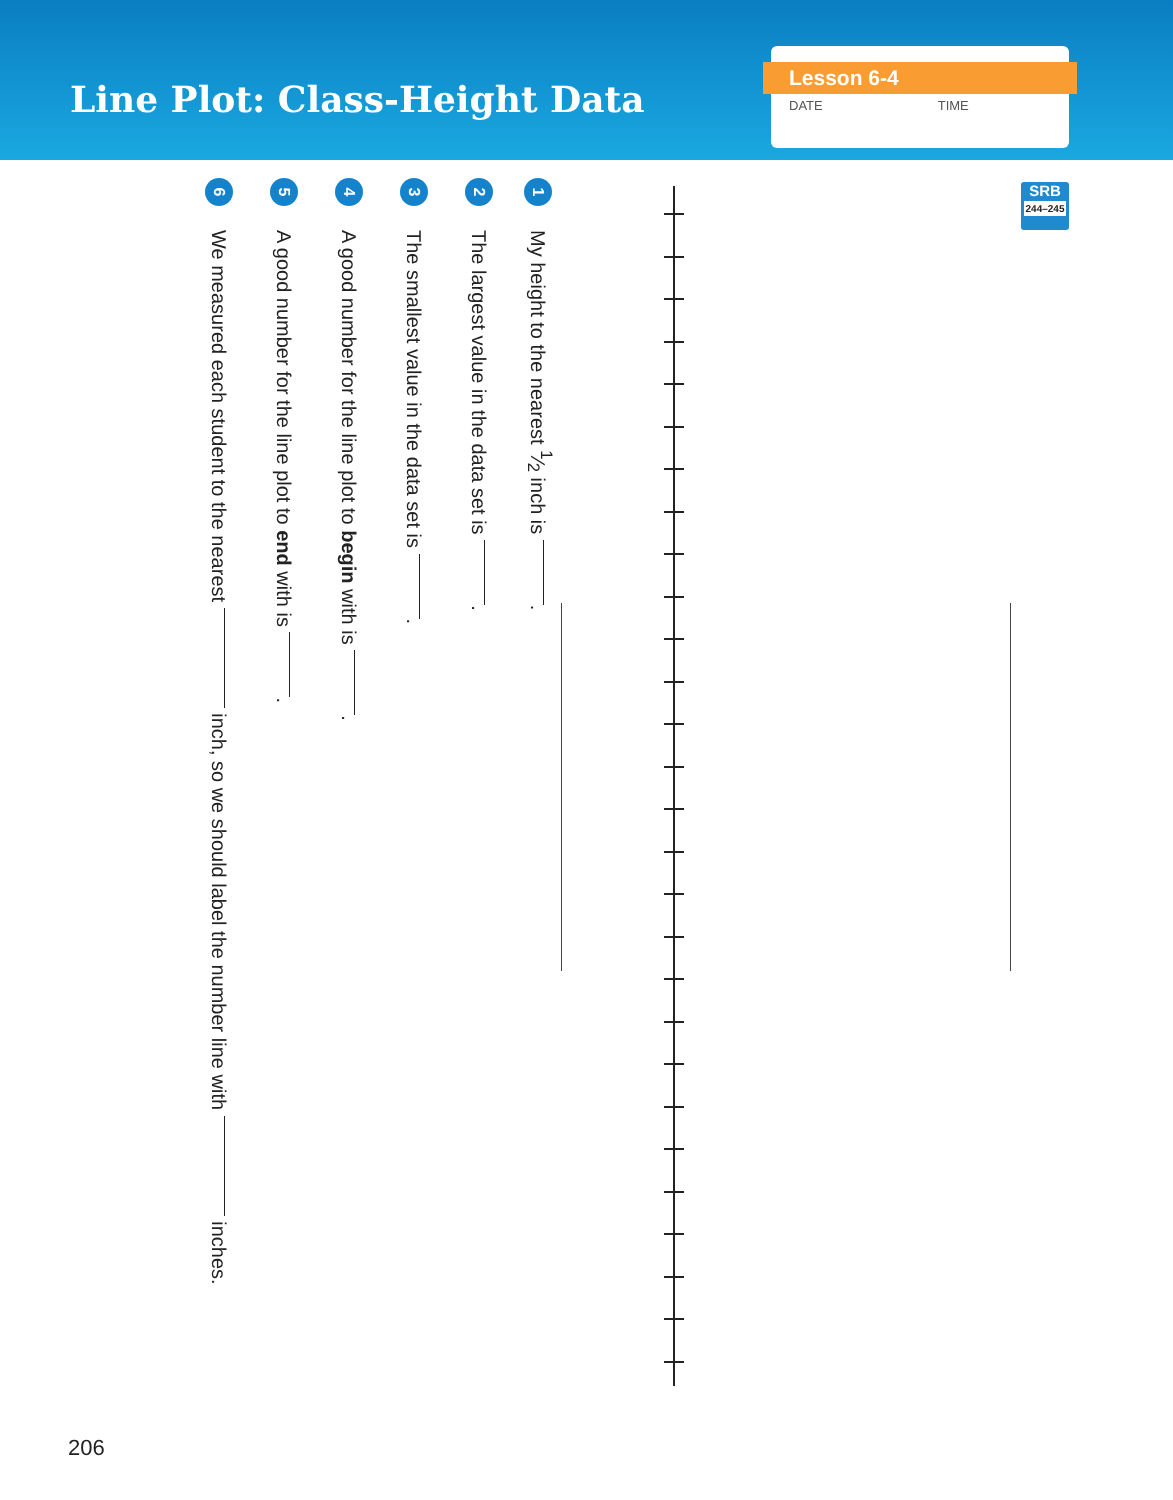Line Plot: Class-Height Data
Lesson 6-4
DATE TIME
SRB
244–245
1 My height to the nearest 1⁄2 inch is .
2 The largest value in the data set is .
3 The smallest value in the data set is .
4 A good number for the line plot to begin with is .
5 A good number for the line plot to end with is .
6 We measured each student to the nearest inch, so we should label the number line with inches.
206